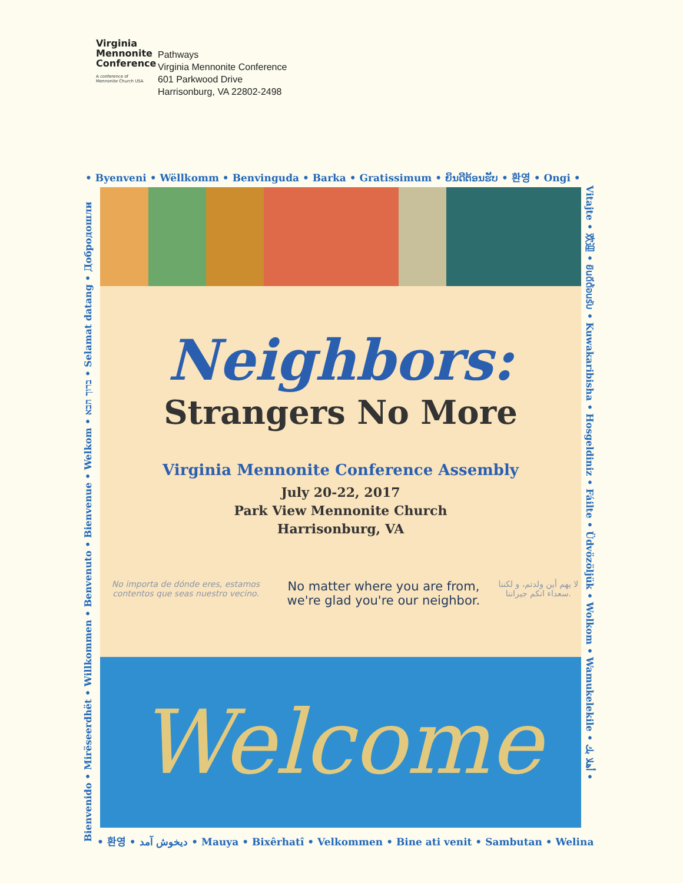Virginia
Mennonite
Conference
A conference of
Mennonite Church USA
Pathways
Virginia Mennonite Conference
601 Parkwood Drive
Harrisonburg, VA 22802-2498
• Byenveni • Wëllkomm • Benvinguda • Barka • Gratissimum • ຍິນດີຕ້ອນຮັບ • 환영 • Ongi •
Bienvenido • Mirëseerdhët • Willkommen • Benvenuto • Bienvenue • Welkom • ברוך הבא • Selamat datang • Добродошли
Vitajte • 欢迎 • ยินดีต้อนรับ • Kuwakaribisha • Hosgeldiniz • Fáilte • Üdvözöljük • Wolkom • Wamukelekile • أهلا بك •
Neighbors:
Strangers No More
Virginia Mennonite Conference Assembly
July 20-22, 2017
Park View Mennonite Church
Harrisonburg, VA
No importa de dónde eres, estamos contentos que seas nuestro vecino.
No matter where you are from, we're glad you're our neighbor.
لا يهم أين ولدتم، و لكننا سعداء انكم جيراننا.
Welcome
• 환영 • دیخوش آمد • Mauya • Bixêrhatî • Velkommen • Bine ati venit • Sambutan • Welina